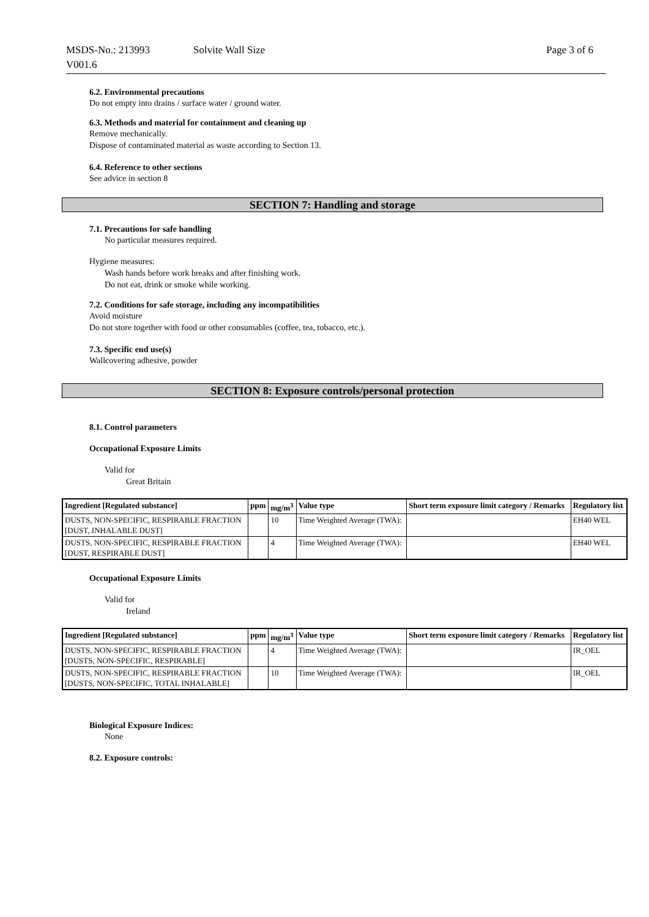MSDS-No.: 213993
V001.6
Solvite Wall Size Page 3 of 6
6.2. Environmental precautions
Do not empty into drains / surface water / ground water.
6.3. Methods and material for containment and cleaning up
Remove mechanically.
Dispose of contaminated material as waste according to Section 13.
6.4. Reference to other sections
See advice in section 8
SECTION 7: Handling and storage
7.1. Precautions for safe handling
No particular measures required.
Hygiene measures:
Wash hands before work breaks and after finishing work.
Do not eat, drink or smoke while working.
7.2. Conditions for safe storage, including any incompatibilities
Avoid moisture
Do not store together with food or other consumables (coffee, tea, tobacco, etc.).
7.3. Specific end use(s)
Wallcovering adhesive, powder
SECTION 8: Exposure controls/personal protection
8.1. Control parameters
Occupational Exposure Limits
Valid for
Great Britain
| Ingredient [Regulated substance] | ppm | mg/m<sup>3</sup> | Value type | Short term exposure limit category / Remarks | Regulatory list |
| --- | --- | --- | --- | --- | --- |
| DUSTS, NON-SPECIFIC, RESPIRABLE FRACTION [DUST, INHALABLE DUST] | | 10 | Time Weighted Average (TWA): | | EH40 WEL |
| DUSTS, NON-SPECIFIC, RESPIRABLE FRACTION [DUST, RESPIRABLE DUST] | | 4 | Time Weighted Average (TWA): | | EH40 WEL |
Occupational Exposure Limits
Valid for
Ireland
| Ingredient [Regulated substance] | ppm | mg/m<sup>3</sup> | Value type | Short term exposure limit category / Remarks | Regulatory list |
| --- | --- | --- | --- | --- | --- |
| DUSTS, NON-SPECIFIC, RESPIRABLE FRACTION [DUSTS, NON-SPECIFIC, RESPIRABLE] | | 4 | Time Weighted Average (TWA): | | IR_OEL |
| DUSTS, NON-SPECIFIC, RESPIRABLE FRACTION [DUSTS, NON-SPECIFIC, TOTAL INHALABLE] | | 10 | Time Weighted Average (TWA): | | IR_OEL |
Biological Exposure Indices:
None
8.2. Exposure controls: